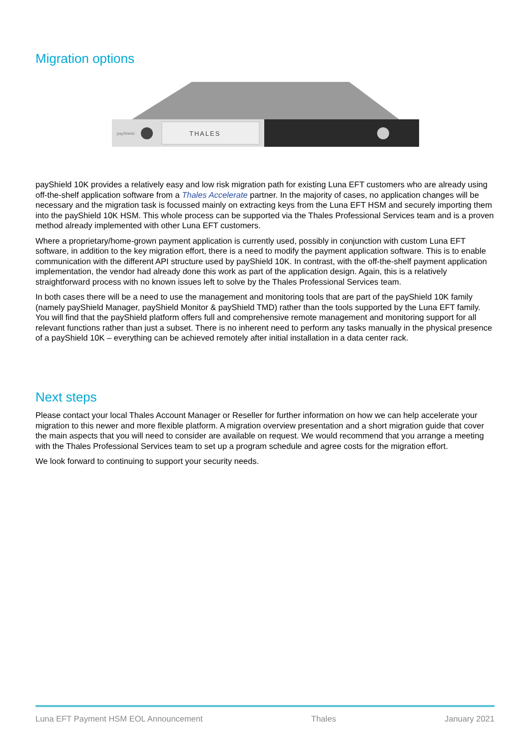Migration options
THALES
payShield
payShield 10K provides a relatively easy and low risk migration path for existing Luna EFT customers who are already using off-the-shelf application software from a Thales Accelerate partner. In the majority of cases, no application changes will be necessary and the migration task is focussed mainly on extracting keys from the Luna EFT HSM and securely importing them into the payShield 10K HSM. This whole process can be supported via the Thales Professional Services team and is a proven method already implemented with other Luna EFT customers.
Where a proprietary/home-grown payment application is currently used, possibly in conjunction with custom Luna EFT software, in addition to the key migration effort, there is a need to modify the payment application software. This is to enable communication with the different API structure used by payShield 10K. In contrast, with the off-the-shelf payment application implementation, the vendor had already done this work as part of the application design. Again, this is a relatively straightforward process with no known issues left to solve by the Thales Professional Services team.
In both cases there will be a need to use the management and monitoring tools that are part of the payShield 10K family (namely payShield Manager, payShield Monitor & payShield TMD) rather than the tools supported by the Luna EFT family. You will find that the payShield platform offers full and comprehensive remote management and monitoring support for all relevant functions rather than just a subset. There is no inherent need to perform any tasks manually in the physical presence of a payShield 10K – everything can be achieved remotely after initial installation in a data center rack.
Next steps
Please contact your local Thales Account Manager or Reseller for further information on how we can help accelerate your migration to this newer and more flexible platform. A migration overview presentation and a short migration guide that cover the main aspects that you will need to consider are available on request. We would recommend that you arrange a meeting with the Thales Professional Services team to set up a program schedule and agree costs for the migration effort.
We look forward to continuing to support your security needs.
Luna EFT Payment HSM EOL Announcement Thales January 2021